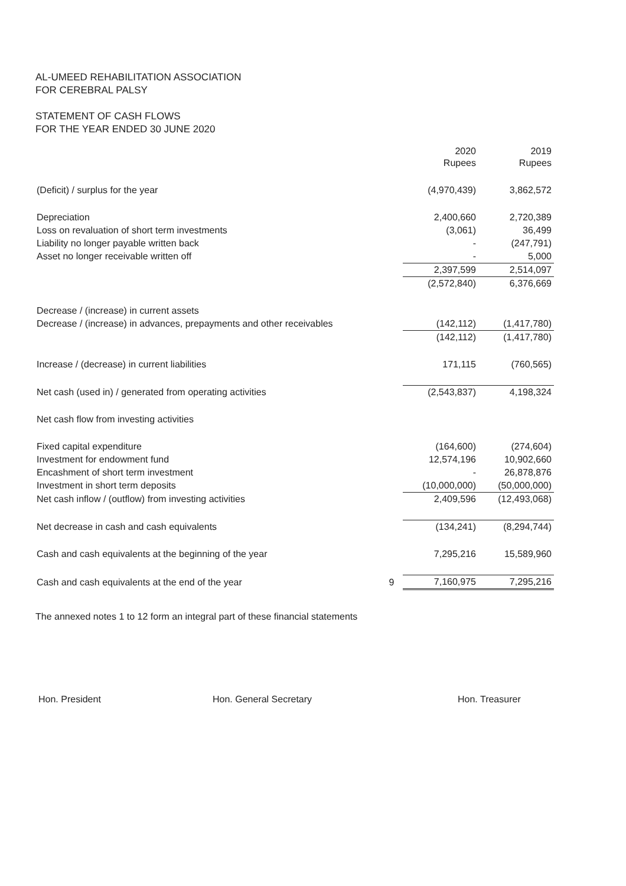AL-UMEED REHABILITATION ASSOCIATION
FOR CEREBRAL PALSY
STATEMENT OF CASH FLOWS
FOR THE YEAR ENDED 30 JUNE 2020
| | | 2020 Rupees | 2019 Rupees |
| --- | --- | --- | --- |
| (Deficit) / surplus for the year | | (4,970,439) | 3,862,572 |
| Depreciation | | 2,400,660 | 2,720,389 |
| Loss on revaluation of short term investments | | (3,061) | 36,499 |
| Liability no longer payable written back | | - | (247,791) |
| Asset no longer receivable written off | | - | 5,000 |
| | | 2,397,599 | 2,514,097 |
| | | (2,572,840) | 6,376,669 |
| Decrease / (increase) in current assets | | | |
| Decrease / (increase) in advances, prepayments and other receivables | | (142,112) | (1,417,780) |
| | | (142,112) | (1,417,780) |
| Increase / (decrease) in current liabilities | | 171,115 | (760,565) |
| Net cash (used in) / generated from operating activities | | (2,543,837) | 4,198,324 |
| Net cash flow from investing activities | | | |
| Fixed capital expenditure | | (164,600) | (274,604) |
| Investment for endowment fund | | 12,574,196 | 10,902,660 |
| Encashment of short term investment | | - | 26,878,876 |
| Investment in short term deposits | | (10,000,000) | (50,000,000) |
| Net cash inflow / (outflow) from investing activities | | 2,409,596 | (12,493,068) |
| Net decrease in cash and cash equivalents | | (134,241) | (8,294,744) |
| Cash and cash equivalents at the beginning of the year | | 7,295,216 | 15,589,960 |
| Cash and cash equivalents at the end of the year | 9 | 7,160,975 | 7,295,216 |
The annexed notes 1 to 12 form an integral part of these financial statements
Hon. President Hon. General Secretary Hon. Treasurer